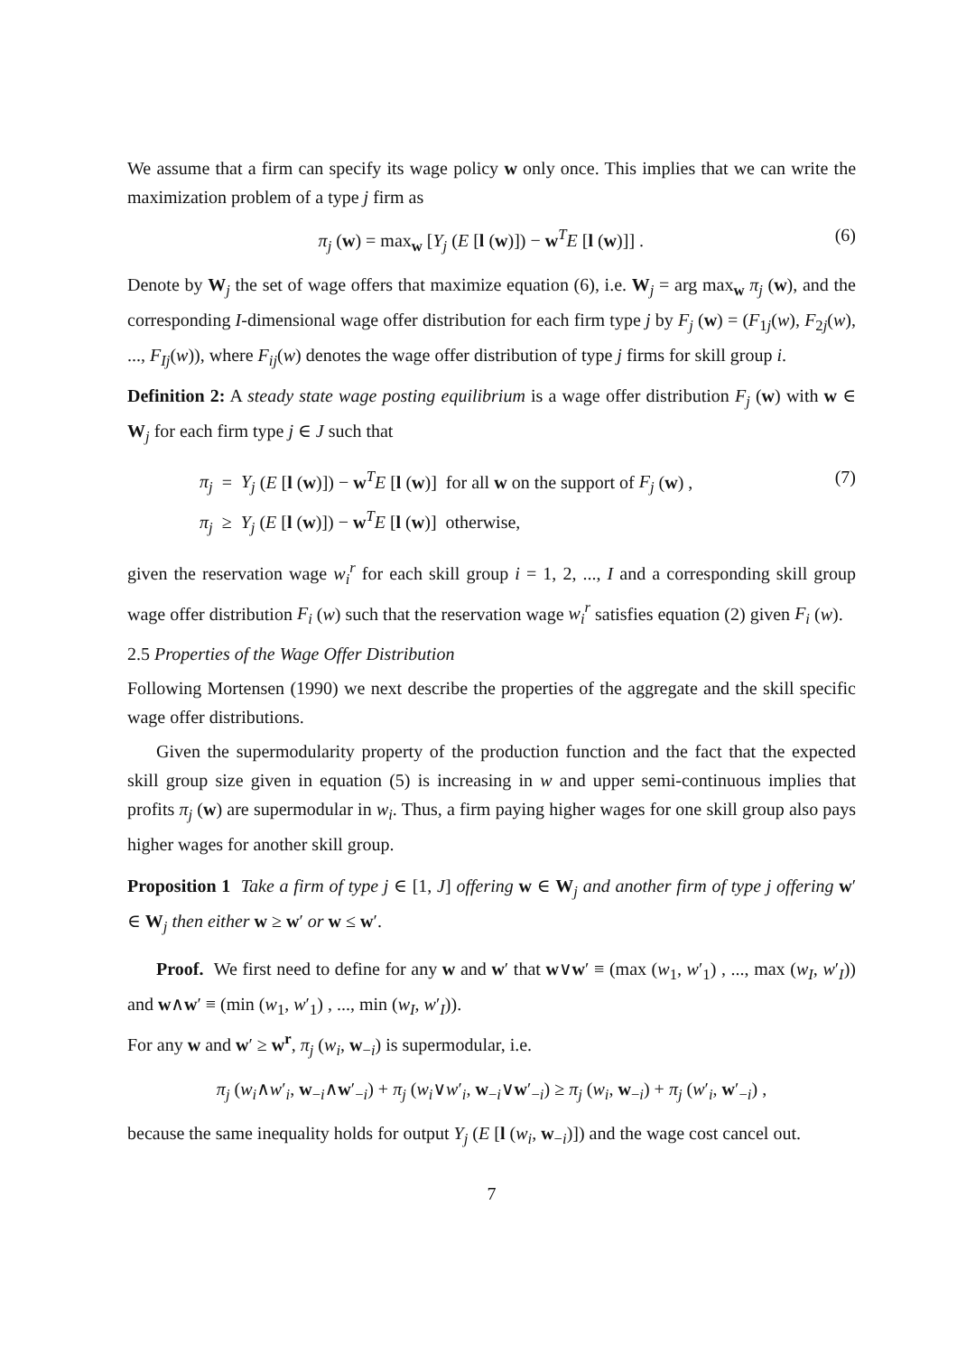We assume that a firm can specify its wage policy w only once. This implies that we can write the maximization problem of a type j firm as
π<sub>j</sub> (w) = max<sub>w</sub> [Y<sub>j</sub> (E [l (w)]) − w<sup>T</sup>E [l (w)]] . (6)
Denote by W<sub>j</sub> the set of wage offers that maximize equation (6), i.e. W<sub>j</sub> = arg max<sub>w</sub> π<sub>j</sub> (w), and the corresponding I-dimensional wage offer distribution for each firm type j by F<sub>j</sub> (w) = (F<sub>1j</sub>(w), F<sub>2j</sub>(w), ..., F<sub>Ij</sub>(w)), where F<sub>ij</sub>(w) denotes the wage offer distribution of type j firms for skill group i.
Definition 2: A steady state wage posting equilibrium is a wage offer distribution F<sub>j</sub> (w) with w ∈ W<sub>j</sub> for each firm type j ∈ J such that
π<sub>j</sub> = Y<sub>j</sub> (E [l (w)]) − w<sup>T</sup>E [l (w)] for all w on the support of F<sub>j</sub> (w) , (7)
π<sub>j</sub> ≥ Y<sub>j</sub> (E [l (w)]) − w<sup>T</sup>E [l (w)] otherwise,
given the reservation wage w<sub>i</sub><sup>r</sup> for each skill group i = 1, 2, ..., I and a corresponding skill group wage offer distribution F<sub>i</sub> (w) such that the reservation wage w<sub>i</sub><sup>r</sup> satisfies equation (2) given F<sub>i</sub> (w).
2.5 Properties of the Wage Offer Distribution
Following Mortensen (1990) we next describe the properties of the aggregate and the skill specific wage offer distributions.
Given the supermodularity property of the production function and the fact that the expected skill group size given in equation (5) is increasing in w and upper semi-continuous implies that profits π<sub>j</sub> (w) are supermodular in w<sub>i</sub>. Thus, a firm paying higher wages for one skill group also pays higher wages for another skill group.
Proposition 1 Take a firm of type j ∈ [1, J] offering w ∈ W<sub>j</sub> and another firm of type j offering w′ ∈ W<sub>j</sub> then either w ≥ w′ or w ≤ w′.
Proof. We first need to define for any w and w′ that w∨w′ ≡ (max (w<sub>1</sub>, w′<sub>1</sub>) , ..., max (w<sub>I</sub>, w′<sub>I</sub>)) and w∧w′ ≡ (min (w<sub>1</sub>, w′<sub>1</sub>) , ..., min (w<sub>I</sub>, w′<sub>I</sub>)).
For any w and w′ ≥ w<sup>r</sup>, π<sub>j</sub> (w<sub>i</sub>, w<sub>−i</sub>) is supermodular, i.e.
π<sub>j</sub> (w<sub>i</sub>∧w′<sub>i</sub>, w<sub>−i</sub>∧w′<sub>−i</sub>) + π<sub>j</sub> (w<sub>i</sub>∨w′<sub>i</sub>, w<sub>−i</sub>∨w′<sub>−i</sub>) ≥ π<sub>j</sub> (w<sub>i</sub>, w<sub>−i</sub>) + π<sub>j</sub> (w′<sub>i</sub>, w′<sub>−i</sub>) ,
because the same inequality holds for output Y<sub>j</sub> (E [l (w<sub>i</sub>, w<sub>−i</sub>)]) and the wage cost cancel out.
7